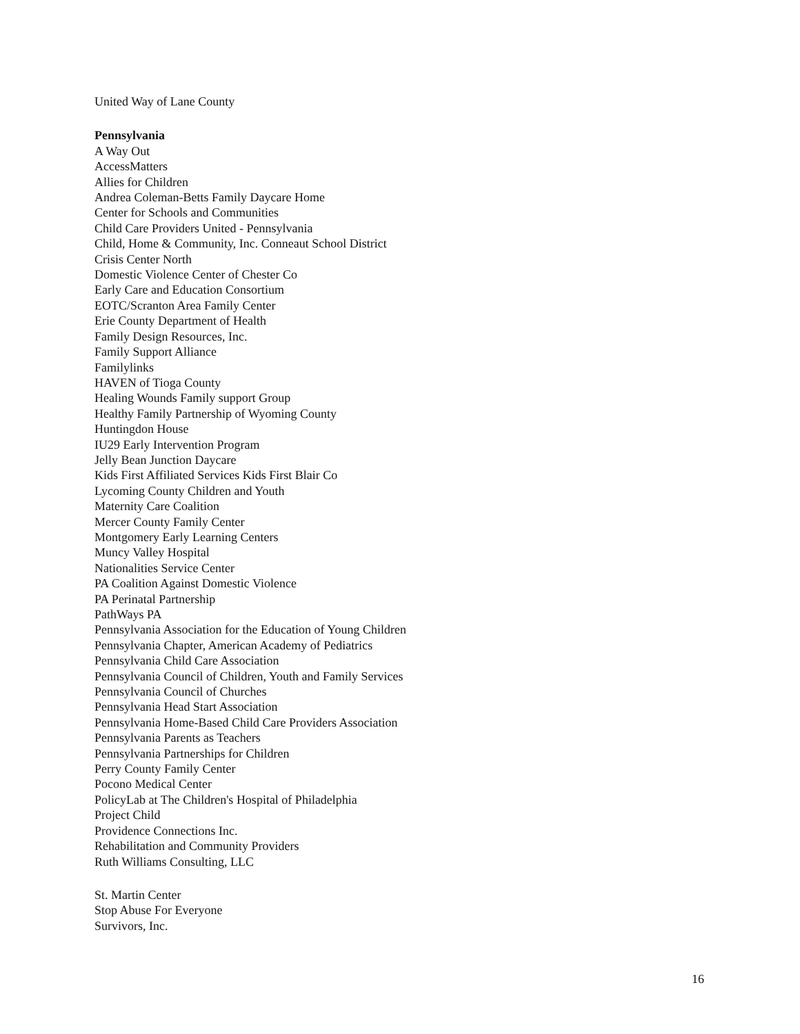United Way of Lane County
Pennsylvania
A Way Out
AccessMatters
Allies for Children
Andrea Coleman-Betts Family Daycare Home
Center for Schools and Communities
Child Care Providers United - Pennsylvania
Child, Home & Community, Inc. Conneaut School District
Crisis Center North
Domestic Violence Center of Chester Co
Early Care and Education Consortium
EOTC/Scranton Area Family Center
Erie County Department of Health
Family Design Resources, Inc.
Family Support Alliance
Familylinks
HAVEN of Tioga County
Healing Wounds Family support Group
Healthy Family Partnership of Wyoming County
Huntingdon House
IU29 Early Intervention Program
Jelly Bean Junction Daycare
Kids First Affiliated Services Kids First Blair Co
Lycoming County Children and Youth
Maternity Care Coalition
Mercer County Family Center
Montgomery Early Learning Centers
Muncy Valley Hospital
Nationalities Service Center
PA Coalition Against Domestic Violence
PA Perinatal Partnership
PathWays PA
Pennsylvania Association for the Education of Young Children
Pennsylvania Chapter, American Academy of Pediatrics
Pennsylvania Child Care Association
Pennsylvania Council of Children, Youth and Family Services
Pennsylvania Council of Churches
Pennsylvania Head Start Association
Pennsylvania Home-Based Child Care Providers Association
Pennsylvania Parents as Teachers
Pennsylvania Partnerships for Children
Perry County Family Center
Pocono Medical Center
PolicyLab at The Children's Hospital of Philadelphia
Project Child
Providence Connections Inc.
Rehabilitation and Community Providers
Ruth Williams Consulting, LLC
St. Martin Center
Stop Abuse For Everyone
Survivors, Inc.
16